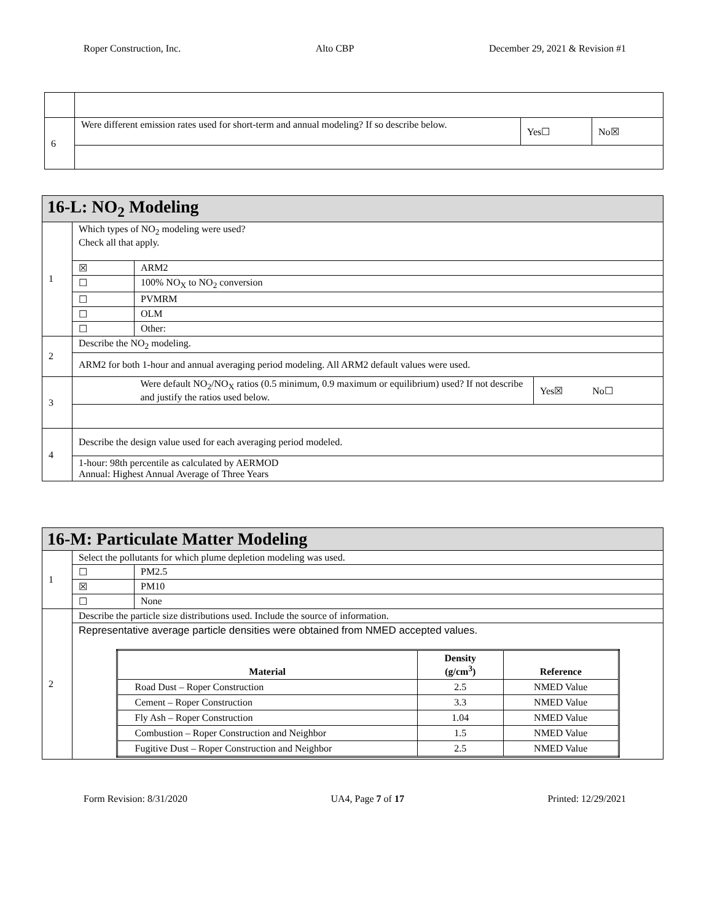Roper Construction, Inc. Alto CBP December 29, 2021 & Revision #1
| 6 | Were different emission rates used for short-term and annual modeling? If so describe below. | Yes☐ | No☒ |
| 16-L: NO<sub>2</sub> Modeling | | | |
| 1 | Which types of NO<sub>2</sub> modeling were used? Check all that apply. | | |
| | ☒ | ARM2 | |
| | ☐ | 100% NO<sub>X</sub> to NO<sub>2</sub> conversion | |
| | ☐ | PVMRM | |
| | ☐ | OLM | |
| | ☐ | Other: | |
| 2 | Describe the NO<sub>2</sub> modeling. | | |
| | ARM2 for both 1-hour and annual averaging period modeling. All ARM2 default values were used. | | |
| 3 | | Were default NO<sub>2</sub>/NO<sub>X</sub> ratios (0.5 minimum, 0.9 maximum or equilibrium) used? If not describe and justify the ratios used below. | Yes☒ No☐ |
| 4 | Describe the design value used for each averaging period modeled. | | |
| | 1-hour: 98th percentile as calculated by AERMOD Annual: Highest Annual Average of Three Years | | |
| 16-M: Particulate Matter Modeling | | |
| 1 | Select the pollutants for which plume depletion modeling was used. | |
| | ☐ | PM2.5 |
| | ☒ | PM10 |
| | ☐ | None |
| 2 | Describe the particle size distributions used. Include the source of information. | |
| | Representative average particle densities were obtained from NMED accepted values. / Material / Density (g/cm<sup>3</sup>) / Reference / / --- / --- / --- / / Road Dust – Roper Construction / 2.5 / NMED Value / / Cement – Roper Construction / 3.3 / NMED Value / / Fly Ash – Roper Construction / 1.04 / NMED Value / / Combustion – Roper Construction and Neighbor / 1.5 / NMED Value / / Fugitive Dust – Roper Construction and Neighbor / 2.5 / NMED Value / | |
Form Revision: 8/31/2020 UA4, Page 7 of 17 Printed: 12/29/2021